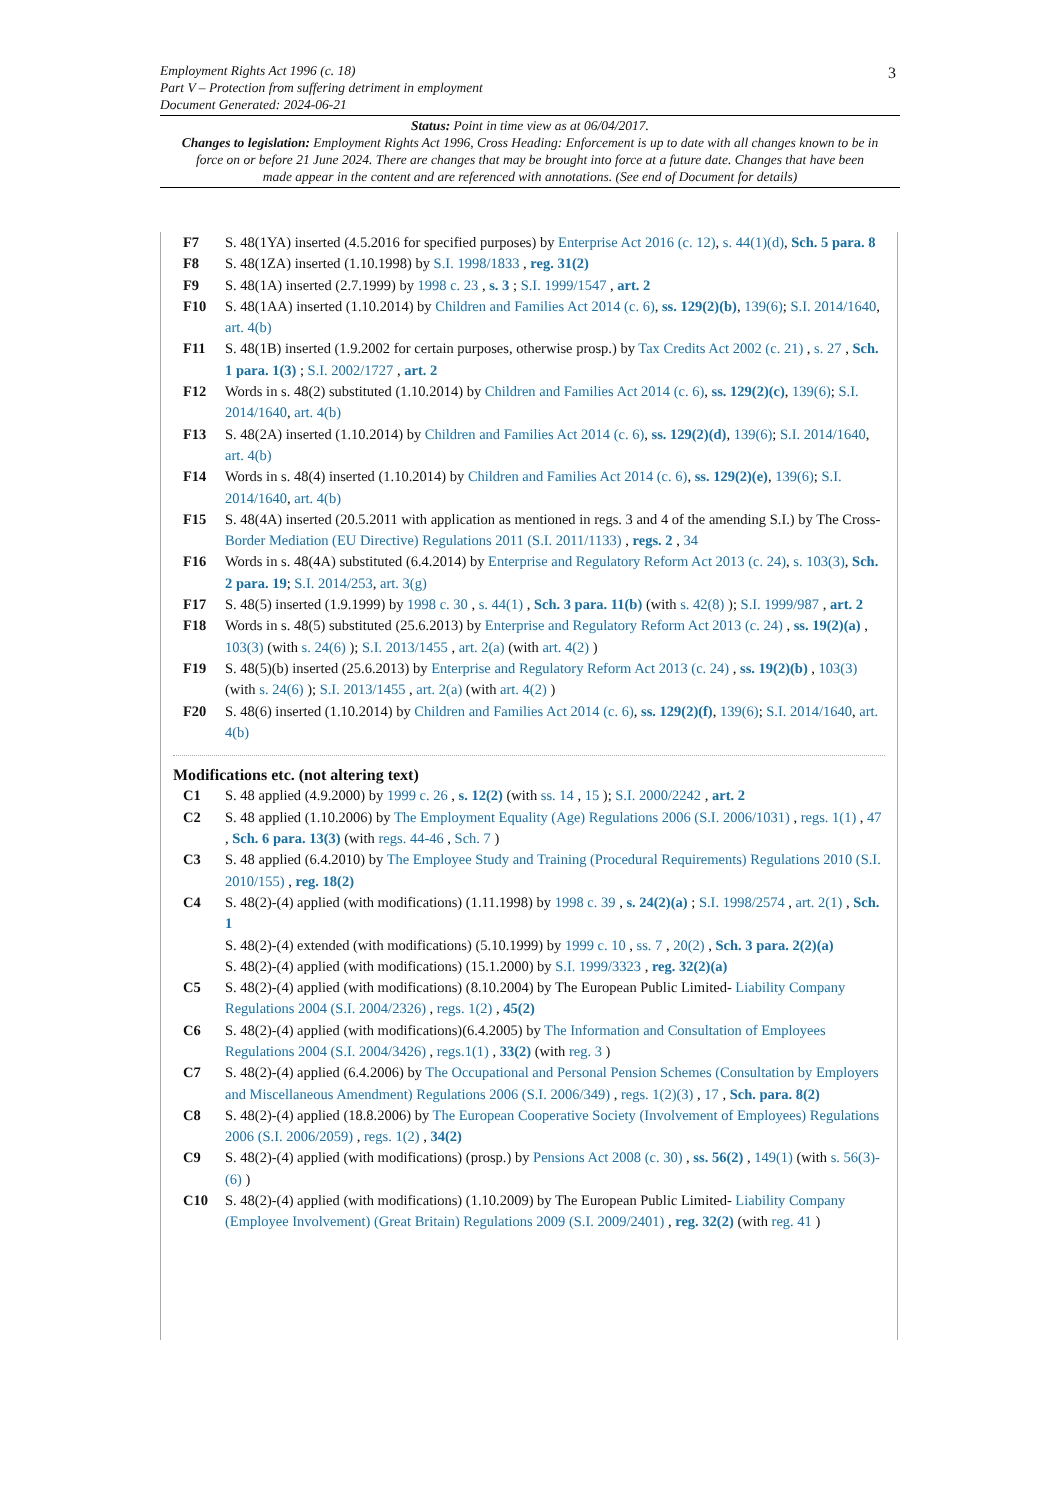Employment Rights Act 1996 (c. 18)
Part V – Protection from suffering detriment in employment
Document Generated: 2024-06-21
3
Status: Point in time view as at 06/04/2017.
Changes to legislation: Employment Rights Act 1996, Cross Heading: Enforcement is up to date with all changes known to be in force on or before 21 June 2024. There are changes that may be brought into force at a future date. Changes that have been made appear in the content and are referenced with annotations. (See end of Document for details)
F7 S. 48(1YA) inserted (4.5.2016 for specified purposes) by Enterprise Act 2016 (c. 12), s. 44(1)(d), Sch. 5 para. 8
F8 S. 48(1ZA) inserted (1.10.1998) by S.I. 1998/1833 , reg. 31(2)
F9 S. 48(1A) inserted (2.7.1999) by 1998 c. 23 , s. 3 ; S.I. 1999/1547 , art. 2
F10 S. 48(1AA) inserted (1.10.2014) by Children and Families Act 2014 (c. 6), ss. 129(2)(b), 139(6); S.I. 2014/1640, art. 4(b)
F11 S. 48(1B) inserted (1.9.2002 for certain purposes, otherwise prosp.) by Tax Credits Act 2002 (c. 21) , s. 27 , Sch. 1 para. 1(3) ; S.I. 2002/1727 , art. 2
F12 Words in s. 48(2) substituted (1.10.2014) by Children and Families Act 2014 (c. 6), ss. 129(2)(c), 139(6); S.I. 2014/1640, art. 4(b)
F13 S. 48(2A) inserted (1.10.2014) by Children and Families Act 2014 (c. 6), ss. 129(2)(d), 139(6); S.I. 2014/1640, art. 4(b)
F14 Words in s. 48(4) inserted (1.10.2014) by Children and Families Act 2014 (c. 6), ss. 129(2)(e), 139(6); S.I. 2014/1640, art. 4(b)
F15 S. 48(4A) inserted (20.5.2011 with application as mentioned in regs. 3 and 4 of the amending S.I.) by The Cross- Border Mediation (EU Directive) Regulations 2011 (S.I. 2011/1133) , regs. 2 , 34
F16 Words in s. 48(4A) substituted (6.4.2014) by Enterprise and Regulatory Reform Act 2013 (c. 24), s. 103(3), Sch. 2 para. 19; S.I. 2014/253, art. 3(g)
F17 S. 48(5) inserted (1.9.1999) by 1998 c. 30 , s. 44(1) , Sch. 3 para. 11(b) (with s. 42(8) ); S.I. 1999/987 , art. 2
F18 Words in s. 48(5) substituted (25.6.2013) by Enterprise and Regulatory Reform Act 2013 (c. 24) , ss. 19(2)(a) , 103(3) (with s. 24(6) ); S.I. 2013/1455 , art. 2(a) (with art. 4(2) )
F19 S. 48(5)(b) inserted (25.6.2013) by Enterprise and Regulatory Reform Act 2013 (c. 24) , ss. 19(2)(b) , 103(3) (with s. 24(6) ); S.I. 2013/1455 , art. 2(a) (with art. 4(2) )
F20 S. 48(6) inserted (1.10.2014) by Children and Families Act 2014 (c. 6), ss. 129(2)(f), 139(6); S.I. 2014/1640, art. 4(b)
Modifications etc. (not altering text)
C1 S. 48 applied (4.9.2000) by 1999 c. 26 , s. 12(2) (with ss. 14 , 15 ); S.I. 2000/2242 , art. 2
C2 S. 48 applied (1.10.2006) by The Employment Equality (Age) Regulations 2006 (S.I. 2006/1031) , regs. 1(1) , 47 , Sch. 6 para. 13(3) (with regs. 44-46 , Sch. 7 )
C3 S. 48 applied (6.4.2010) by The Employee Study and Training (Procedural Requirements) Regulations 2010 (S.I. 2010/155) , reg. 18(2)
C4 S. 48(2)-(4) applied (with modifications) (1.11.1998) by 1998 c. 39 , s. 24(2)(a) ; S.I. 1998/2574 , art. 2(1) , Sch. 1
S. 48(2)-(4) extended (with modifications) (5.10.1999) by 1999 c. 10 , ss. 7 , 20(2) , Sch. 3 para. 2(2)(a)
S. 48(2)-(4) applied (with modifications) (15.1.2000) by S.I. 1999/3323 , reg. 32(2)(a)
C5 S. 48(2)-(4) applied (with modifications) (8.10.2004) by The European Public Limited- Liability Company Regulations 2004 (S.I. 2004/2326) , regs. 1(2) , 45(2)
C6 S. 48(2)-(4) applied (with modifications)(6.4.2005) by The Information and Consultation of Employees Regulations 2004 (S.I. 2004/3426) , regs.1(1) , 33(2) (with reg. 3 )
C7 S. 48(2)-(4) applied (6.4.2006) by The Occupational and Personal Pension Schemes (Consultation by Employers and Miscellaneous Amendment) Regulations 2006 (S.I. 2006/349) , regs. 1(2)(3) , 17 , Sch. para. 8(2)
C8 S. 48(2)-(4) applied (18.8.2006) by The European Cooperative Society (Involvement of Employees) Regulations 2006 (S.I. 2006/2059) , regs. 1(2) , 34(2)
C9 S. 48(2)-(4) applied (with modifications) (prosp.) by Pensions Act 2008 (c. 30) , ss. 56(2) , 149(1) (with s. 56(3)-(6) )
C10 S. 48(2)-(4) applied (with modifications) (1.10.2009) by The European Public Limited- Liability Company (Employee Involvement) (Great Britain) Regulations 2009 (S.I. 2009/2401) , reg. 32(2) (with reg. 41 )